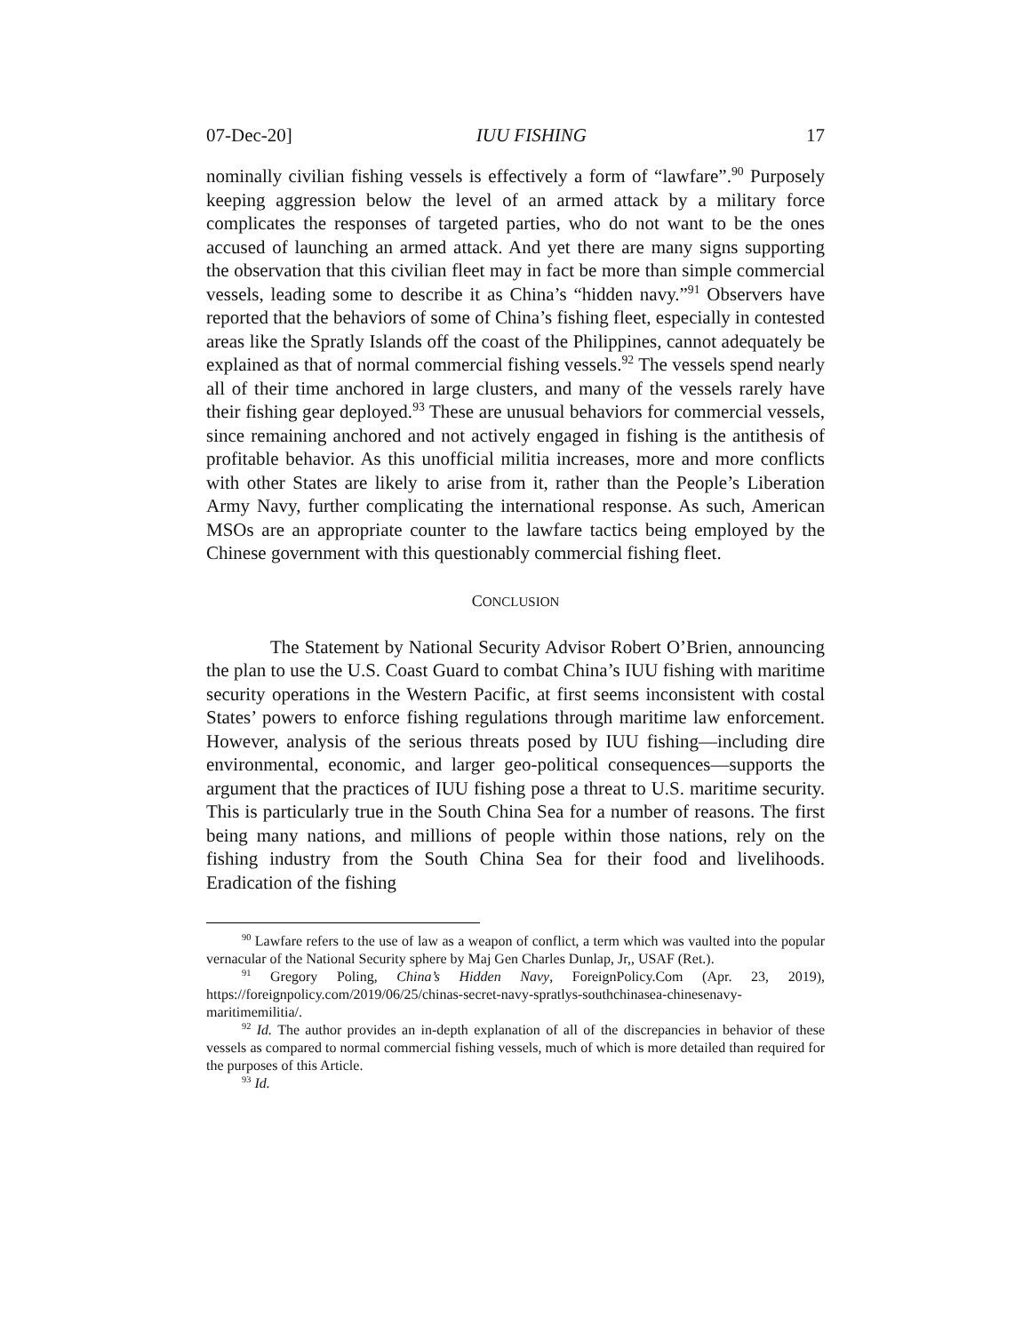07-Dec-20] IUU FISHING 17
nominally civilian fishing vessels is effectively a form of “lawfare”.<sup>90</sup> Purposely keeping aggression below the level of an armed attack by a military force complicates the responses of targeted parties, who do not want to be the ones accused of launching an armed attack. And yet there are many signs supporting the observation that this civilian fleet may in fact be more than simple commercial vessels, leading some to describe it as China’s “hidden navy.”<sup>91</sup> Observers have reported that the behaviors of some of China’s fishing fleet, especially in contested areas like the Spratly Islands off the coast of the Philippines, cannot adequately be explained as that of normal commercial fishing vessels.<sup>92</sup> The vessels spend nearly all of their time anchored in large clusters, and many of the vessels rarely have their fishing gear deployed.<sup>93</sup> These are unusual behaviors for commercial vessels, since remaining anchored and not actively engaged in fishing is the antithesis of profitable behavior. As this unofficial militia increases, more and more conflicts with other States are likely to arise from it, rather than the People’s Liberation Army Navy, further complicating the international response. As such, American MSOs are an appropriate counter to the lawfare tactics being employed by the Chinese government with this questionably commercial fishing fleet.
CONCLUSION
The Statement by National Security Advisor Robert O’Brien, announcing the plan to use the U.S. Coast Guard to combat China’s IUU fishing with maritime security operations in the Western Pacific, at first seems inconsistent with costal States’ powers to enforce fishing regulations through maritime law enforcement. However, analysis of the serious threats posed by IUU fishing—including dire environmental, economic, and larger geo-political consequences—supports the argument that the practices of IUU fishing pose a threat to U.S. maritime security. This is particularly true in the South China Sea for a number of reasons. The first being many nations, and millions of people within those nations, rely on the fishing industry from the South China Sea for their food and livelihoods. Eradication of the fishing
<sup>90</sup> Lawfare refers to the use of law as a weapon of conflict, a term which was vaulted into the popular vernacular of the National Security sphere by Maj Gen Charles Dunlap, Jr,, USAF (Ret.).
<sup>91</sup> Gregory Poling, China’s Hidden Navy, ForeignPolicy.Com (Apr. 23, 2019), https://foreignpolicy.com/2019/06/25/chinas-secret-navy-spratlys-southchinasea-chinesenavy-maritimemilitia/.
<sup>92</sup> Id. The author provides an in-depth explanation of all of the discrepancies in behavior of these vessels as compared to normal commercial fishing vessels, much of which is more detailed than required for the purposes of this Article.
<sup>93</sup> Id.